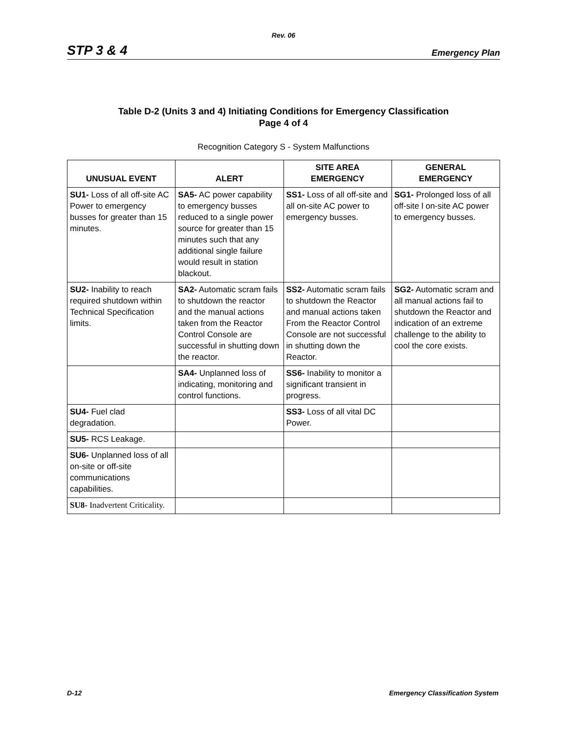Rev. 06
STP 3 & 4 Emergency Plan
Table D-2 (Units 3 and 4) Initiating Conditions for Emergency Classification
Page 4 of 4
Recognition Category S - System Malfunctions
| UNUSUAL EVENT | ALERT | SITE AREA EMERGENCY | GENERAL EMERGENCY |
| --- | --- | --- | --- |
| SU1- Loss of all off-site AC Power to emergency busses for greater than 15 minutes. | SA5- AC power capability to emergency busses reduced to a single power source for greater than 15 minutes such that any additional single failure would result in station blackout. | SS1- Loss of all off-site and all on-site AC power to emergency busses. | SG1- Prolonged loss of all off-site l on-site AC power to emergency busses. |
| SU2- Inability to reach required shutdown within Technical Specification limits. | SA2- Automatic scram fails to shutdown the reactor and the manual actions taken from the Reactor Control Console are successful in shutting down the reactor. | SS2- Automatic scram fails to shutdown the Reactor and manual actions taken From the Reactor Control Console are not successful in shutting down the Reactor. | SG2- Automatic scram and all manual actions fail to shutdown the Reactor and indication of an extreme challenge to the ability to cool the core exists. |
| | SA4- Unplanned loss of indicating, monitoring and control functions. | SS6- Inability to monitor a significant transient in progress. | |
| SU4- Fuel clad degradation. | | SS3- Loss of all vital DC Power. | |
| SU5- RCS Leakage. | | | |
| SU6- Unplanned loss of all on-site or off-site communications capabilities. | | | |
| SU8- Inadvertent Criticality. | | | |
D-12 Emergency Classification System